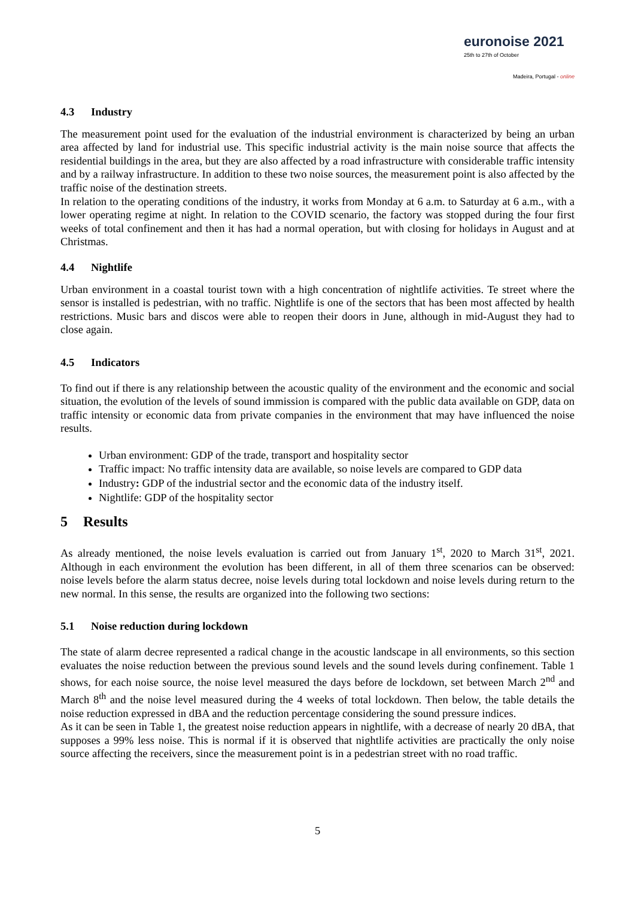euronoise 2021
25th to 27th of October
Madeira, Portugal - online
4.3 Industry
The measurement point used for the evaluation of the industrial environment is characterized by being an urban area affected by land for industrial use. This specific industrial activity is the main noise source that affects the residential buildings in the area, but they are also affected by a road infrastructure with considerable traffic intensity and by a railway infrastructure. In addition to these two noise sources, the measurement point is also affected by the traffic noise of the destination streets.
In relation to the operating conditions of the industry, it works from Monday at 6 a.m. to Saturday at 6 a.m., with a lower operating regime at night. In relation to the COVID scenario, the factory was stopped during the four first weeks of total confinement and then it has had a normal operation, but with closing for holidays in August and at Christmas.
4.4 Nightlife
Urban environment in a coastal tourist town with a high concentration of nightlife activities. Te street where the sensor is installed is pedestrian, with no traffic. Nightlife is one of the sectors that has been most affected by health restrictions. Music bars and discos were able to reopen their doors in June, although in mid-August they had to close again.
4.5 Indicators
To find out if there is any relationship between the acoustic quality of the environment and the economic and social situation, the evolution of the levels of sound immission is compared with the public data available on GDP, data on traffic intensity or economic data from private companies in the environment that may have influenced the noise results.
Urban environment: GDP of the trade, transport and hospitality sector
Traffic impact: No traffic intensity data are available, so noise levels are compared to GDP data
Industry: GDP of the industrial sector and the economic data of the industry itself.
Nightlife: GDP of the hospitality sector
5 Results
As already mentioned, the noise levels evaluation is carried out from January 1<sup>st</sup>, 2020 to March 31<sup>st</sup>, 2021. Although in each environment the evolution has been different, in all of them three scenarios can be observed: noise levels before the alarm status decree, noise levels during total lockdown and noise levels during return to the new normal. In this sense, the results are organized into the following two sections:
5.1 Noise reduction during lockdown
The state of alarm decree represented a radical change in the acoustic landscape in all environments, so this section evaluates the noise reduction between the previous sound levels and the sound levels during confinement. Table 1 shows, for each noise source, the noise level measured the days before de lockdown, set between March 2<sup>nd</sup> and March 8<sup>th</sup> and the noise level measured during the 4 weeks of total lockdown. Then below, the table details the noise reduction expressed in dBA and the reduction percentage considering the sound pressure indices.
As it can be seen in Table 1, the greatest noise reduction appears in nightlife, with a decrease of nearly 20 dBA, that supposes a 99% less noise. This is normal if it is observed that nightlife activities are practically the only noise source affecting the receivers, since the measurement point is in a pedestrian street with no road traffic.
5